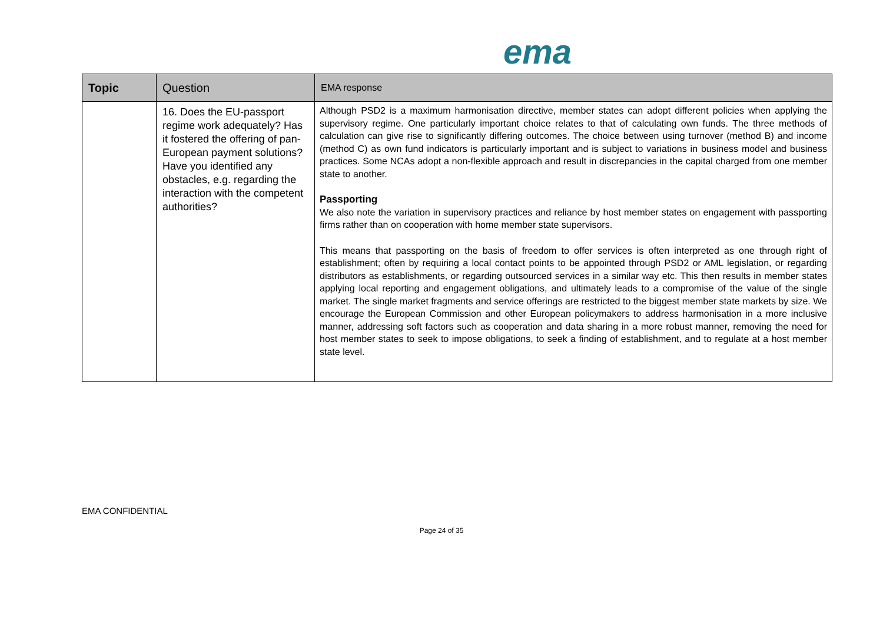ema
| Topic | Question | EMA response |
| --- | --- | --- |
| | 16. Does the EU-passport regime work adequately? Has it fostered the offering of pan-European payment solutions? Have you identified any obstacles, e.g. regarding the interaction with the competent authorities? | Although PSD2 is a maximum harmonisation directive, member states can adopt different policies when applying the supervisory regime. One particularly important choice relates to that of calculating own funds. The three methods of calculation can give rise to significantly differing outcomes. The choice between using turnover (method B) and income (method C) as own fund indicators is particularly important and is subject to variations in business model and business practices. Some NCAs adopt a non-flexible approach and result in discrepancies in the capital charged from one member state to another. Passporting We also note the variation in supervisory practices and reliance by host member states on engagement with passporting firms rather than on cooperation with home member state supervisors. This means that passporting on the basis of freedom to offer services is often interpreted as one through right of establishment; often by requiring a local contact points to be appointed through PSD2 or AML legislation, or regarding distributors as establishments, or regarding outsourced services in a similar way etc. This then results in member states applying local reporting and engagement obligations, and ultimately leads to a compromise of the value of the single market. The single market fragments and service offerings are restricted to the biggest member state markets by size. We encourage the European Commission and other European policymakers to address harmonisation in a more inclusive manner, addressing soft factors such as cooperation and data sharing in a more robust manner, removing the need for host member states to seek to impose obligations, to seek a finding of establishment, and to regulate at a host member state level. |
EMA CONFIDENTIAL
Page 24 of 35